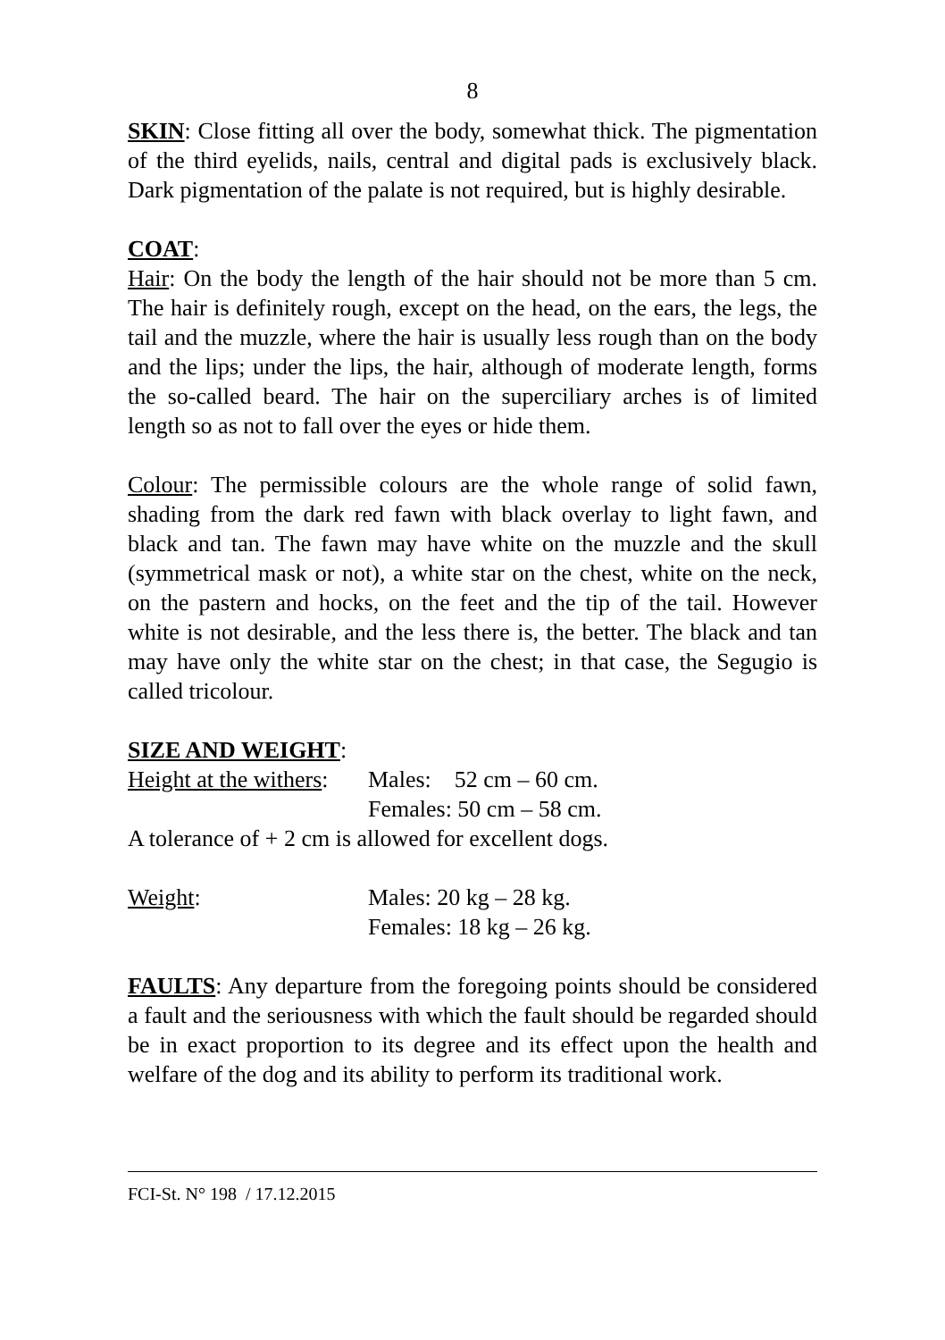8
SKIN: Close fitting all over the body, somewhat thick. The pigmentation of the third eyelids, nails, central and digital pads is exclusively black. Dark pigmentation of the palate is not required, but is highly desirable.
COAT:
Hair: On the body the length of the hair should not be more than 5 cm. The hair is definitely rough, except on the head, on the ears, the legs, the tail and the muzzle, where the hair is usually less rough than on the body and the lips; under the lips, the hair, although of moderate length, forms the so-called beard. The hair on the superciliary arches is of limited length so as not to fall over the eyes or hide them.
Colour: The permissible colours are the whole range of solid fawn, shading from the dark red fawn with black overlay to light fawn, and black and tan. The fawn may have white on the muzzle and the skull (symmetrical mask or not), a white star on the chest, white on the neck, on the pastern and hocks, on the feet and the tip of the tail. However white is not desirable, and the less there is, the better. The black and tan may have only the white star on the chest; in that case, the Segugio is called tricolour.
SIZE AND WEIGHT:
Height at the withers:
Males: 52 cm – 60 cm.
Females: 50 cm – 58 cm.
A tolerance of + 2 cm is allowed for excellent dogs.
Weight: Males: 20 kg – 28 kg.
Females: 18 kg – 26 kg.
FAULTS: Any departure from the foregoing points should be considered a fault and the seriousness with which the fault should be regarded should be in exact proportion to its degree and its effect upon the health and welfare of the dog and its ability to perform its traditional work.
FCI-St. N° 198 / 17.12.2015